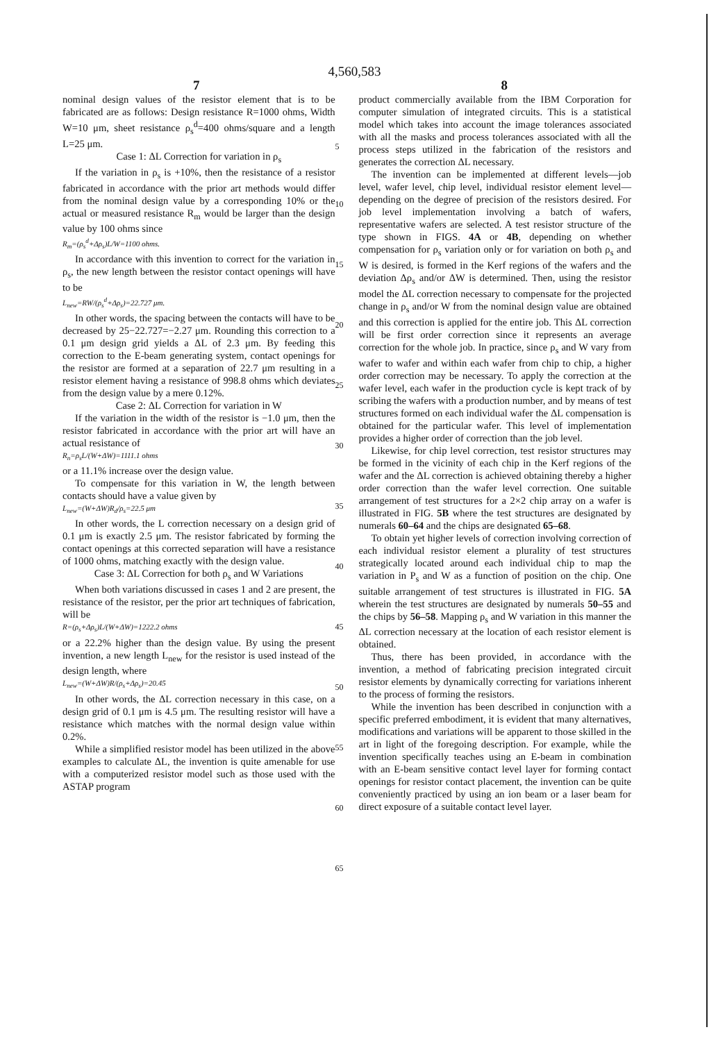4,560,583
7 8
nominal design values of the resistor element that is to be fabricated are as follows: Design resistance R=1000 ohms, Width W=10 μm, sheet resistance ρ<sub>s</sub><sup>d</sup>=400 ohms/square and a length L=25 μm.
Case 1: ΔL Correction for variation in ρ<sub>s</sub>
If the variation in ρ<sub>s</sub> is +10%, then the resistance of a resistor fabricated in accordance with the prior art methods would differ from the nominal design value by a corresponding 10% or the actual or measured resistance R<sub>m</sub> would be larger than the design value by 100 ohms since
R<sub>m</sub>=(ρ<sub>s</sub><sup>d</sup>+Δρ<sub>s</sub>)L/W=1100 ohms.
In accordance with this invention to correct for the variation in ρ<sub>s</sub>, the new length between the resistor contact openings will have to be
L<sub>new</sub>=RW/(ρ<sub>s</sub><sup>d</sup>+Δρ<sub>s</sub>)=22.727 μm.
In other words, the spacing between the contacts will have to be decreased by 25−22.727=−2.27 μm. Rounding this correction to a 0.1 μm design grid yields a ΔL of 2.3 μm. By feeding this correction to the E-beam generating system, contact openings for the resistor are formed at a separation of 22.7 μm resulting in a resistor element having a resistance of 998.8 ohms which deviates from the design value by a mere 0.12%.
Case 2: ΔL Correction for variation in W
If the variation in the width of the resistor is −1.0 μm, then the resistor fabricated in accordance with the prior art will have an actual resistance of
R<sub>n</sub>=ρ<sub>s</sub>L/(W+ΔW)=1111.1 ohms
or a 11.1% increase over the design value.
To compensate for this variation in W, the length between contacts should have a value given by
L<sub>new</sub>=(W+ΔW)R<sub>d</sub>/ρ<sub>s</sub>=22.5 μm
In other words, the L correction necessary on a design grid of 0.1 μm is exactly 2.5 μm. The resistor fabricated by forming the contact openings at this corrected separation will have a resistance of 1000 ohms, matching exactly with the design value.
Case 3: ΔL Correction for both ρ<sub>s</sub> and W Variations
When both variations discussed in cases 1 and 2 are present, the resistance of the resistor, per the prior art techniques of fabrication, will be
R=(ρ<sub>s</sub>+Δρ<sub>s</sub>)L/(W+ΔW)=1222.2 ohms
or a 22.2% higher than the design value. By using the present invention, a new length L<sub>new</sub> for the resistor is used instead of the design length, where
L<sub>new</sub>=(W+ΔW)R/(ρ<sub>s</sub>+Δρ<sub>s</sub>)=20.45
In other words, the ΔL correction necessary in this case, on a design grid of 0.1 μm is 4.5 μm. The resulting resistor will have a resistance which matches with the normal design value within 0.2%.
While a simplified resistor model has been utilized in the above examples to calculate ΔL, the invention is quite amenable for use with a computerized resistor model such as those used with the ASTAP program
5
10
15
20
25
30
35
40
45
50
55
60
65
product commercially available from the IBM Corporation for computer simulation of integrated circuits. This is a statistical model which takes into account the image tolerances associated with all the masks and process tolerances associated with all the process steps utilized in the fabrication of the resistors and generates the correction ΔL necessary.
The invention can be implemented at different levels—job level, wafer level, chip level, individual resistor element level—depending on the degree of precision of the resistors desired. For job level implementation involving a batch of wafers, representative wafers are selected. A test resistor structure of the type shown in FIGS. 4A or 4B, depending on whether compensation for ρ<sub>s</sub> variation only or for variation on both ρ<sub>s</sub> and W is desired, is formed in the Kerf regions of the wafers and the deviation Δρ<sub>s</sub> and/or ΔW is determined. Then, using the resistor model the ΔL correction necessary to compensate for the projected change in ρ<sub>s</sub> and/or W from the nominal design value are obtained and this correction is applied for the entire job. This ΔL correction will be first order correction since it represents an average correction for the whole job. In practice, since ρ<sub>s</sub> and W vary from wafer to wafer and within each wafer from chip to chip, a higher order correction may be necessary. To apply the correction at the wafer level, each wafer in the production cycle is kept track of by scribing the wafers with a production number, and by means of test structures formed on each individual wafer the ΔL compensation is obtained for the particular wafer. This level of implementation provides a higher order of correction than the job level.
Likewise, for chip level correction, test resistor structures may be formed in the vicinity of each chip in the Kerf regions of the wafer and the ΔL correction is achieved obtaining thereby a higher order correction than the wafer level correction. One suitable arrangement of test structures for a 2×2 chip array on a wafer is illustrated in FIG. 5B where the test structures are designated by numerals 60–64 and the chips are designated 65–68.
To obtain yet higher levels of correction involving correction of each individual resistor element a plurality of test structures strategically located around each individual chip to map the variation in P<sub>s</sub> and W as a function of position on the chip. One suitable arrangement of test structures is illustrated in FIG. 5A wherein the test structures are designated by numerals 50–55 and the chips by 56–58. Mapping ρ<sub>s</sub> and W variation in this manner the ΔL correction necessary at the location of each resistor element is obtained.
Thus, there has been provided, in accordance with the invention, a method of fabricating precision integrated circuit resistor elements by dynamically correcting for variations inherent to the process of forming the resistors.
While the invention has been described in conjunction with a specific preferred embodiment, it is evident that many alternatives, modifications and variations will be apparent to those skilled in the art in light of the foregoing description. For example, while the invention specifically teaches using an E-beam in combination with an E-beam sensitive contact level layer for forming contact openings for resistor contact placement, the invention can be quite conveniently practiced by using an ion beam or a laser beam for direct exposure of a suitable contact level layer.